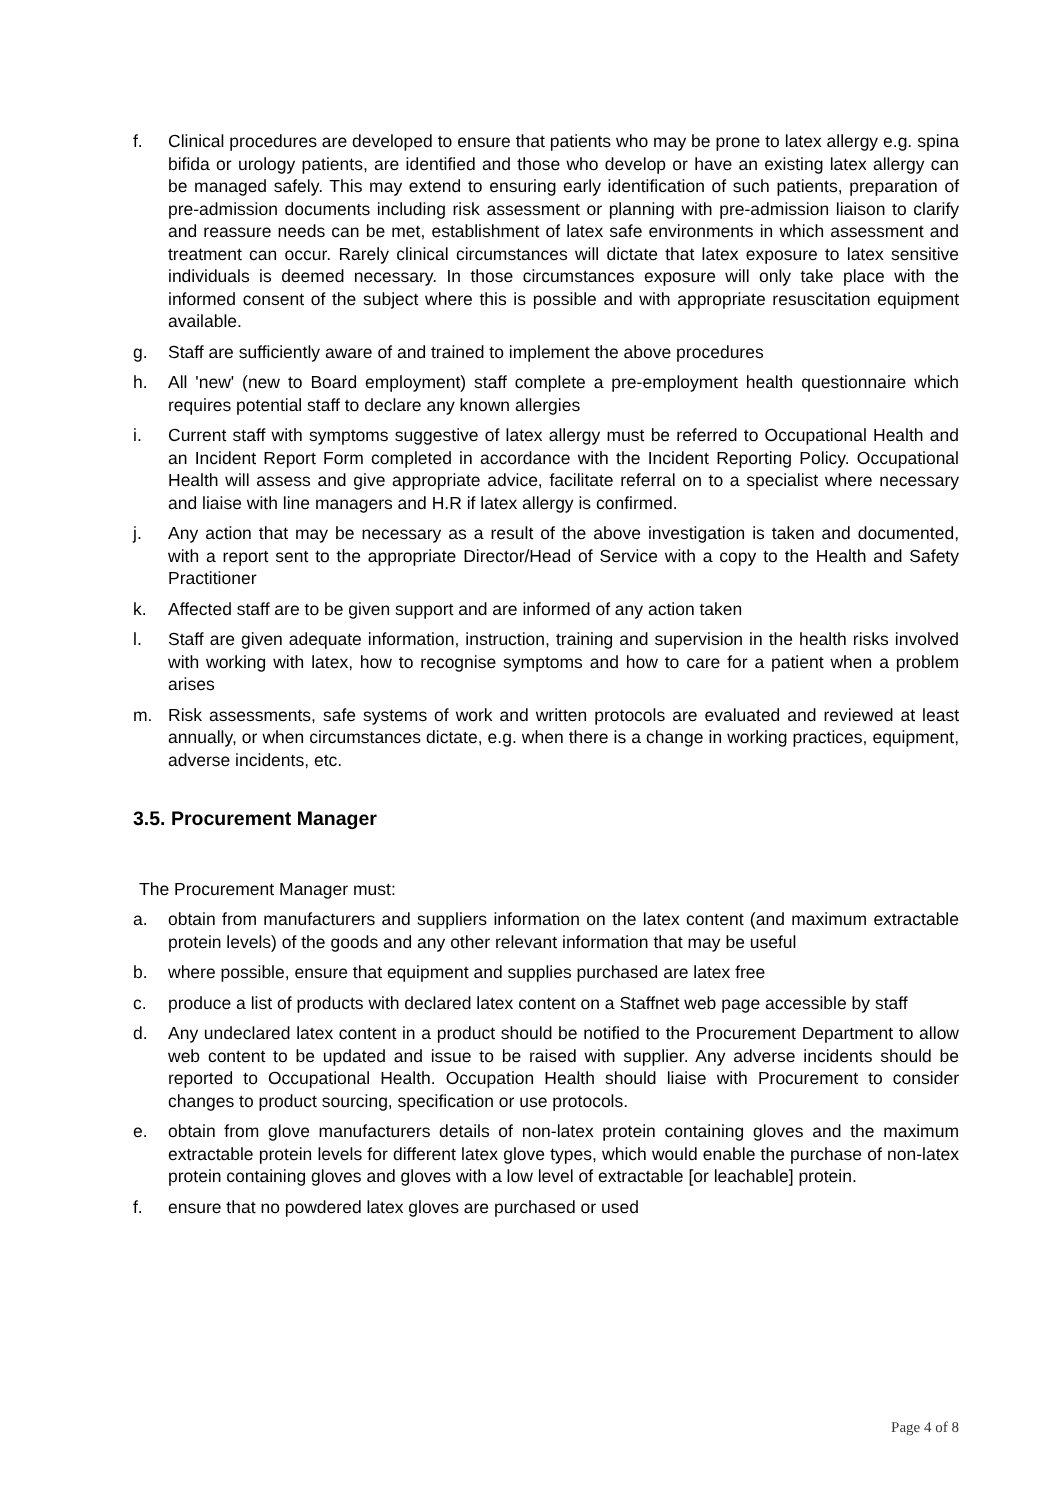f. Clinical procedures are developed to ensure that patients who may be prone to latex allergy e.g. spina bifida or urology patients, are identified and those who develop or have an existing latex allergy can be managed safely. This may extend to ensuring early identification of such patients, preparation of pre-admission documents including risk assessment or planning with pre-admission liaison to clarify and reassure needs can be met, establishment of latex safe environments in which assessment and treatment can occur. Rarely clinical circumstances will dictate that latex exposure to latex sensitive individuals is deemed necessary. In those circumstances exposure will only take place with the informed consent of the subject where this is possible and with appropriate resuscitation equipment available.
g. Staff are sufficiently aware of and trained to implement the above procedures
h. All 'new' (new to Board employment) staff complete a pre-employment health questionnaire which requires potential staff to declare any known allergies
i. Current staff with symptoms suggestive of latex allergy must be referred to Occupational Health and an Incident Report Form completed in accordance with the Incident Reporting Policy. Occupational Health will assess and give appropriate advice, facilitate referral on to a specialist where necessary and liaise with line managers and H.R if latex allergy is confirmed.
j. Any action that may be necessary as a result of the above investigation is taken and documented, with a report sent to the appropriate Director/Head of Service with a copy to the Health and Safety Practitioner
k. Affected staff are to be given support and are informed of any action taken
l. Staff are given adequate information, instruction, training and supervision in the health risks involved with working with latex, how to recognise symptoms and how to care for a patient when a problem arises
m. Risk assessments, safe systems of work and written protocols are evaluated and reviewed at least annually, or when circumstances dictate, e.g. when there is a change in working practices, equipment, adverse incidents, etc.
3.5. Procurement Manager
The Procurement Manager must:
a. obtain from manufacturers and suppliers information on the latex content (and maximum extractable protein levels) of the goods and any other relevant information that may be useful
b. where possible, ensure that equipment and supplies purchased are latex free
c. produce a list of products with declared latex content on a Staffnet web page accessible by staff
d. Any undeclared latex content in a product should be notified to the Procurement Department to allow web content to be updated and issue to be raised with supplier. Any adverse incidents should be reported to Occupational Health. Occupation Health should liaise with Procurement to consider changes to product sourcing, specification or use protocols.
e. obtain from glove manufacturers details of non-latex protein containing gloves and the maximum extractable protein levels for different latex glove types, which would enable the purchase of non-latex protein containing gloves and gloves with a low level of extractable [or leachable] protein.
f. ensure that no powdered latex gloves are purchased or used
Page 4 of 8